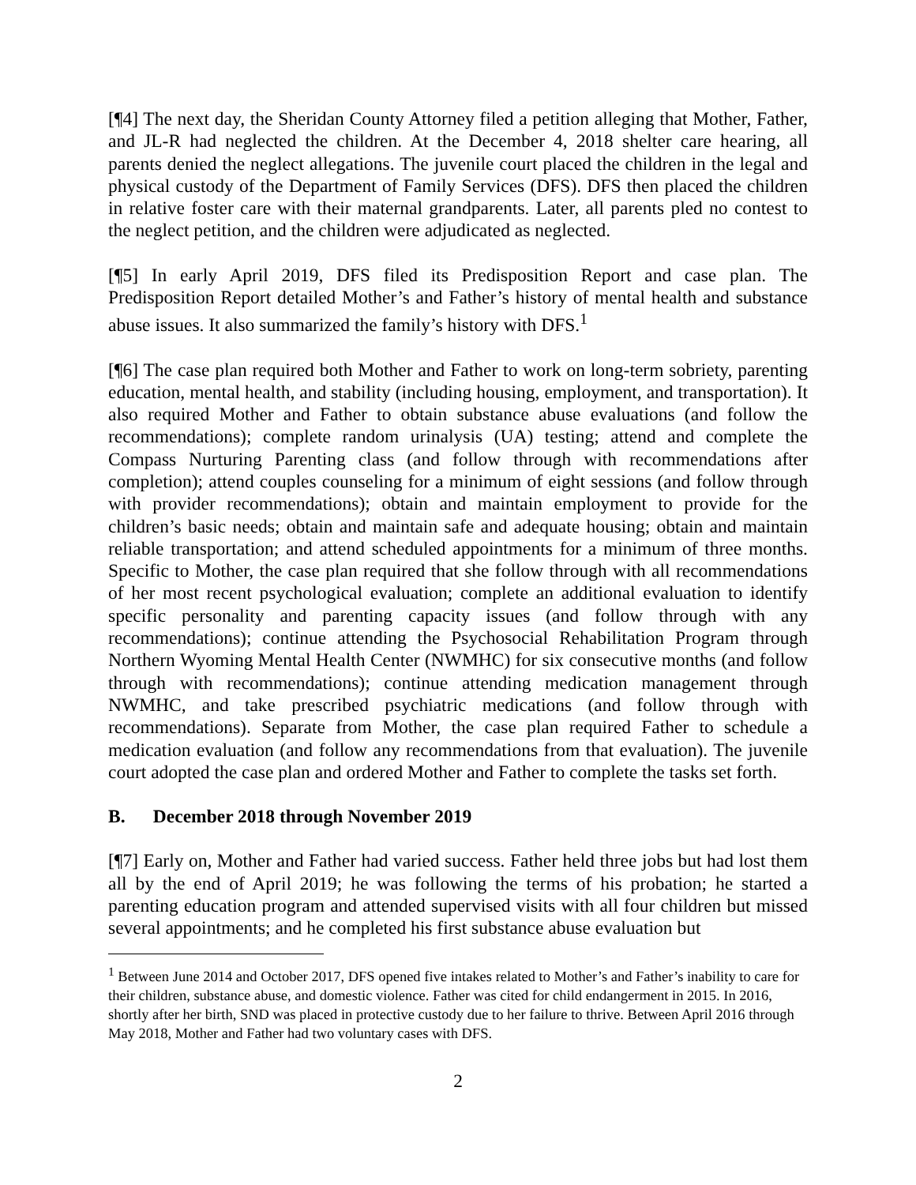[¶4] The next day, the Sheridan County Attorney filed a petition alleging that Mother, Father, and JL-R had neglected the children. At the December 4, 2018 shelter care hearing, all parents denied the neglect allegations. The juvenile court placed the children in the legal and physical custody of the Department of Family Services (DFS). DFS then placed the children in relative foster care with their maternal grandparents. Later, all parents pled no contest to the neglect petition, and the children were adjudicated as neglected.
[¶5] In early April 2019, DFS filed its Predisposition Report and case plan. The Predisposition Report detailed Mother’s and Father’s history of mental health and substance abuse issues. It also summarized the family’s history with DFS.<sup>1</sup>
[¶6] The case plan required both Mother and Father to work on long-term sobriety, parenting education, mental health, and stability (including housing, employment, and transportation). It also required Mother and Father to obtain substance abuse evaluations (and follow the recommendations); complete random urinalysis (UA) testing; attend and complete the Compass Nurturing Parenting class (and follow through with recommendations after completion); attend couples counseling for a minimum of eight sessions (and follow through with provider recommendations); obtain and maintain employment to provide for the children’s basic needs; obtain and maintain safe and adequate housing; obtain and maintain reliable transportation; and attend scheduled appointments for a minimum of three months. Specific to Mother, the case plan required that she follow through with all recommendations of her most recent psychological evaluation; complete an additional evaluation to identify specific personality and parenting capacity issues (and follow through with any recommendations); continue attending the Psychosocial Rehabilitation Program through Northern Wyoming Mental Health Center (NWMHC) for six consecutive months (and follow through with recommendations); continue attending medication management through NWMHC, and take prescribed psychiatric medications (and follow through with recommendations). Separate from Mother, the case plan required Father to schedule a medication evaluation (and follow any recommendations from that evaluation). The juvenile court adopted the case plan and ordered Mother and Father to complete the tasks set forth.
B. December 2018 through November 2019
[¶7] Early on, Mother and Father had varied success. Father held three jobs but had lost them all by the end of April 2019; he was following the terms of his probation; he started a parenting education program and attended supervised visits with all four children but missed several appointments; and he completed his first substance abuse evaluation but
<sup>1</sup> Between June 2014 and October 2017, DFS opened five intakes related to Mother’s and Father’s inability to care for their children, substance abuse, and domestic violence. Father was cited for child endangerment in 2015. In 2016, shortly after her birth, SND was placed in protective custody due to her failure to thrive. Between April 2016 through May 2018, Mother and Father had two voluntary cases with DFS.
2